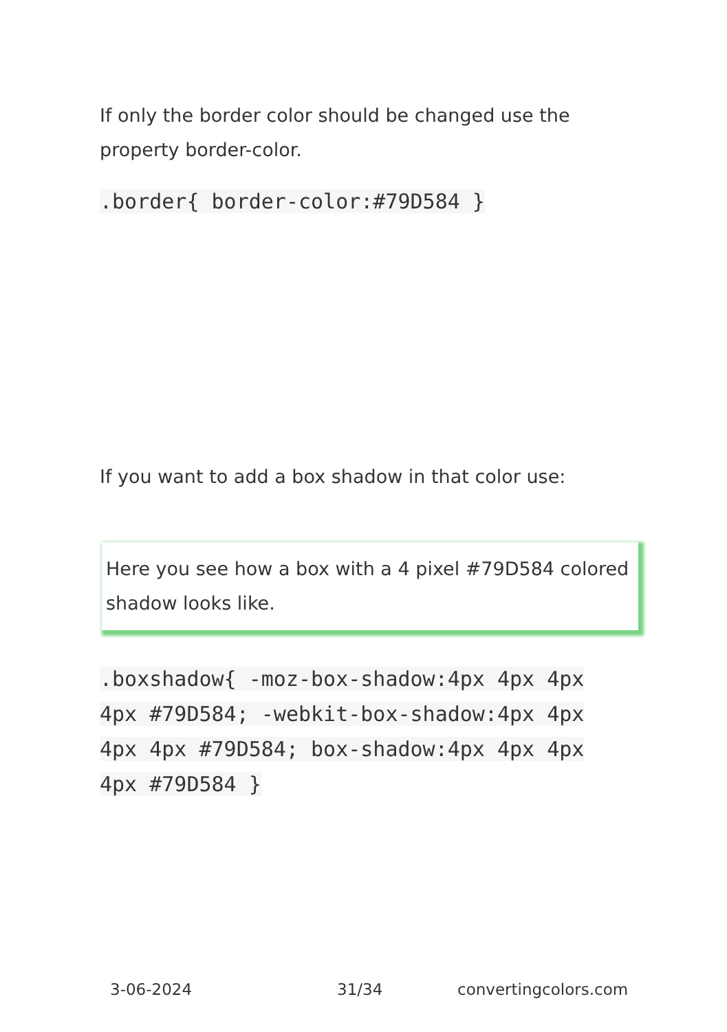If only the border color should be changed use the property border-color.
.border{ border-color:#79D584 }
If you want to add a box shadow in that color use:
Here you see how a box with a 4 pixel #79D584 colored shadow looks like.
.boxshadow{ -moz-box-shadow:4px 4px 4px 4px #79D584; -webkit-box-shadow:4px 4px 4px 4px #79D584; box-shadow:4px 4px 4px 4px #79D584 }
3-06-2024 31/34 convertingcolors.com